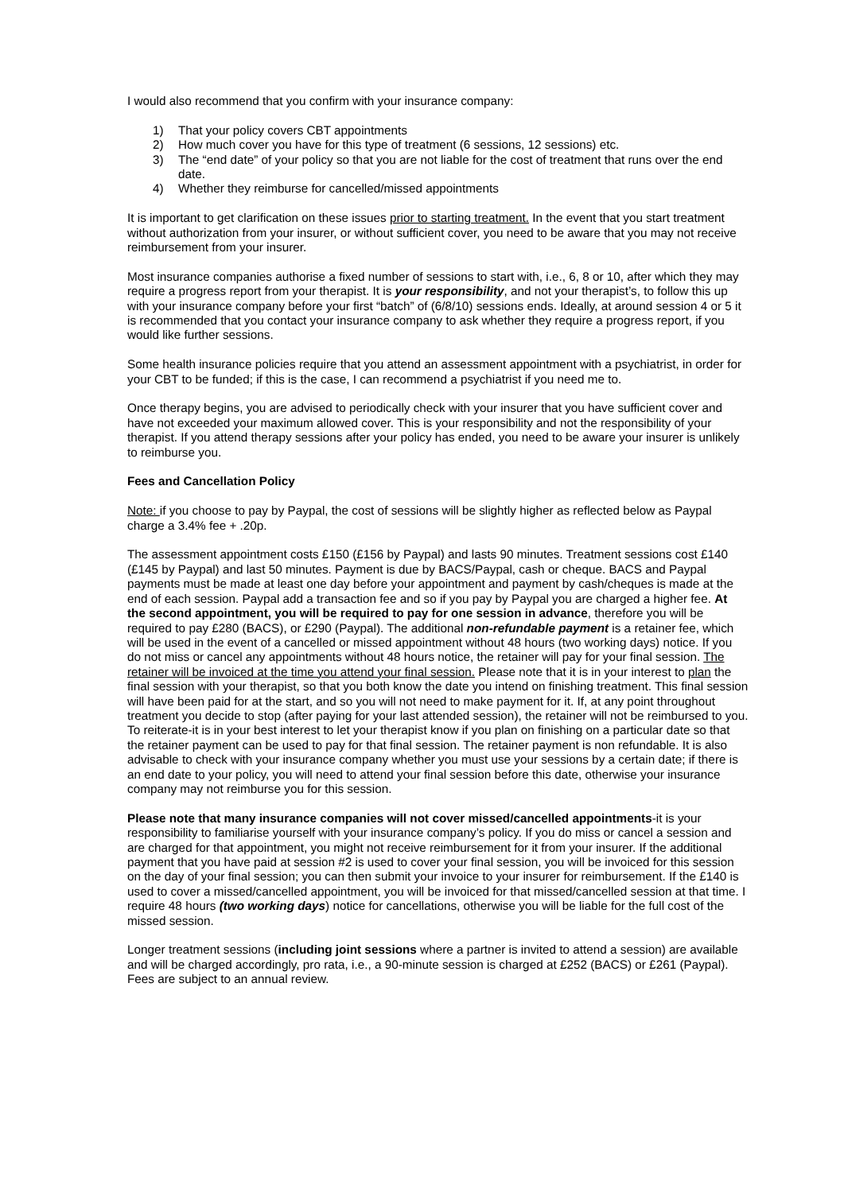I would also recommend that you confirm with your insurance company:
1) That your policy covers CBT appointments
2) How much cover you have for this type of treatment (6 sessions, 12 sessions) etc.
3) The “end date” of your policy so that you are not liable for the cost of treatment that runs over the end date.
4) Whether they reimburse for cancelled/missed appointments
It is important to get clarification on these issues prior to starting treatment. In the event that you start treatment without authorization from your insurer, or without sufficient cover, you need to be aware that you may not receive reimbursement from your insurer.
Most insurance companies authorise a fixed number of sessions to start with, i.e., 6, 8 or 10, after which they may require a progress report from your therapist. It is your responsibility, and not your therapist’s, to follow this up with your insurance company before your first “batch” of (6/8/10) sessions ends. Ideally, at around session 4 or 5 it is recommended that you contact your insurance company to ask whether they require a progress report, if you would like further sessions.
Some health insurance policies require that you attend an assessment appointment with a psychiatrist, in order for your CBT to be funded; if this is the case, I can recommend a psychiatrist if you need me to.
Once therapy begins, you are advised to periodically check with your insurer that you have sufficient cover and have not exceeded your maximum allowed cover. This is your responsibility and not the responsibility of your therapist. If you attend therapy sessions after your policy has ended, you need to be aware your insurer is unlikely to reimburse you.
Fees and Cancellation Policy
Note: if you choose to pay by Paypal, the cost of sessions will be slightly higher as reflected below as Paypal charge a 3.4% fee + .20p.
The assessment appointment costs £150 (£156 by Paypal) and lasts 90 minutes. Treatment sessions cost £140 (£145 by Paypal) and last 50 minutes. Payment is due by BACS/Paypal, cash or cheque. BACS and Paypal payments must be made at least one day before your appointment and payment by cash/cheques is made at the end of each session. Paypal add a transaction fee and so if you pay by Paypal you are charged a higher fee. At the second appointment, you will be required to pay for one session in advance, therefore you will be required to pay £280 (BACS), or £290 (Paypal). The additional non-refundable payment is a retainer fee, which will be used in the event of a cancelled or missed appointment without 48 hours (two working days) notice. If you do not miss or cancel any appointments without 48 hours notice, the retainer will pay for your final session. The retainer will be invoiced at the time you attend your final session. Please note that it is in your interest to plan the final session with your therapist, so that you both know the date you intend on finishing treatment. This final session will have been paid for at the start, and so you will not need to make payment for it. If, at any point throughout treatment you decide to stop (after paying for your last attended session), the retainer will not be reimbursed to you. To reiterate-it is in your best interest to let your therapist know if you plan on finishing on a particular date so that the retainer payment can be used to pay for that final session. The retainer payment is non refundable. It is also advisable to check with your insurance company whether you must use your sessions by a certain date; if there is an end date to your policy, you will need to attend your final session before this date, otherwise your insurance company may not reimburse you for this session.
Please note that many insurance companies will not cover missed/cancelled appointments-it is your responsibility to familiarise yourself with your insurance company’s policy. If you do miss or cancel a session and are charged for that appointment, you might not receive reimbursement for it from your insurer. If the additional payment that you have paid at session #2 is used to cover your final session, you will be invoiced for this session on the day of your final session; you can then submit your invoice to your insurer for reimbursement. If the £140 is used to cover a missed/cancelled appointment, you will be invoiced for that missed/cancelled session at that time. I require 48 hours (two working days) notice for cancellations, otherwise you will be liable for the full cost of the missed session.
Longer treatment sessions (including joint sessions where a partner is invited to attend a session) are available and will be charged accordingly, pro rata, i.e., a 90-minute session is charged at £252 (BACS) or £261 (Paypal). Fees are subject to an annual review.